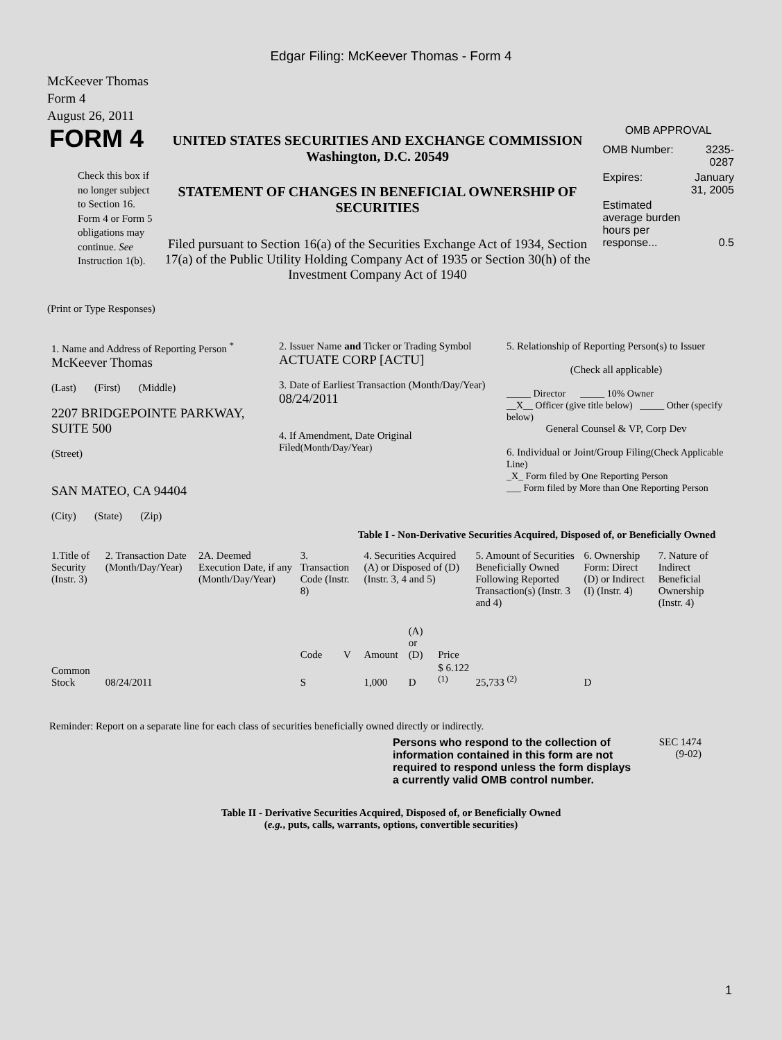Edgar Filing: McKeever Thomas - Form 4
McKeever Thomas
Form 4
August 26, 2011
FORM 4
Check this box if no longer subject to Section 16. Form 4 or Form 5 obligations may continue. See Instruction 1(b).
UNITED STATES SECURITIES AND EXCHANGE COMMISSION
Washington, D.C. 20549
STATEMENT OF CHANGES IN BENEFICIAL OWNERSHIP OF SECURITIES
Filed pursuant to Section 16(a) of the Securities Exchange Act of 1934, Section 17(a) of the Public Utility Holding Company Act of 1935 or Section 30(h) of the Investment Company Act of 1940
OMB APPROVAL
| OMB Number: | 3235-0287 |
| Expires: | January 31, 2005 |
| Estimated average burden hours per response... | 0.5 |
(Print or Type Responses)
| 1. Name and Address of Reporting Person <sup>*</sup> McKeever Thomas (Last) (First) (Middle) 2207 BRIDGEPOINTE PARKWAY, SUITE 500 (Street) SAN MATEO, CA 94404 (City) (State) (Zip) | 2. Issuer Name and Ticker or Trading Symbol ACTUATE CORP [ACTU] 3. Date of Earliest Transaction (Month/Day/Year) 08/24/2011 4. If Amendment, Date Original Filed (Month/Day/Year) | 5. Relationship of Reporting Person(s) to Issuer (Check all applicable) _____ Director _____ 10% Owner __X__ Officer (give title below) _____ Other (specify below) General Counsel & VP, Corp Dev 6. Individual or Joint/Group Filing (Check Applicable Line) _X_ Form filed by One Reporting Person ___ Form filed by More than One Reporting Person |
Table I - Non-Derivative Securities Acquired, Disposed of, or Beneficially Owned
| 1.Title of Security (Instr. 3) | 2. Transaction Date (Month/Day/Year) | 2A. Deemed Execution Date, if any (Month/Day/Year) | 3. Transaction Code (Instr. 8) | | 4. Securities Acquired (A) or Disposed of (D) (Instr. 3, 4 and 5) | | | 5. Amount of Securities Beneficially Owned Following Reported Transaction(s) (Instr. 3 and 4) | 6. Ownership Form: Direct (D) or Indirect (I) (Instr. 4) | 7. Nature of Indirect Beneficial Ownership (Instr. 4) |
| --- | --- | --- | --- | --- | --- | --- | --- | --- | --- | --- |
| | | | Code | V | Amount | (A) or (D) | Price | | | |
| Common Stock | 08/24/2011 | | S | | 1,000 | D | $ 6.122 <sup>(1)</sup> | 25,733 <sup>(2)</sup> | D | |
Reminder: Report on a separate line for each class of securities beneficially owned directly or indirectly.
Persons who respond to the collection of information contained in this form are not required to respond unless the form displays a currently valid OMB control number.
SEC 1474
(9-02)
Table II - Derivative Securities Acquired, Disposed of, or Beneficially Owned
(e.g., puts, calls, warrants, options, convertible securities)
1